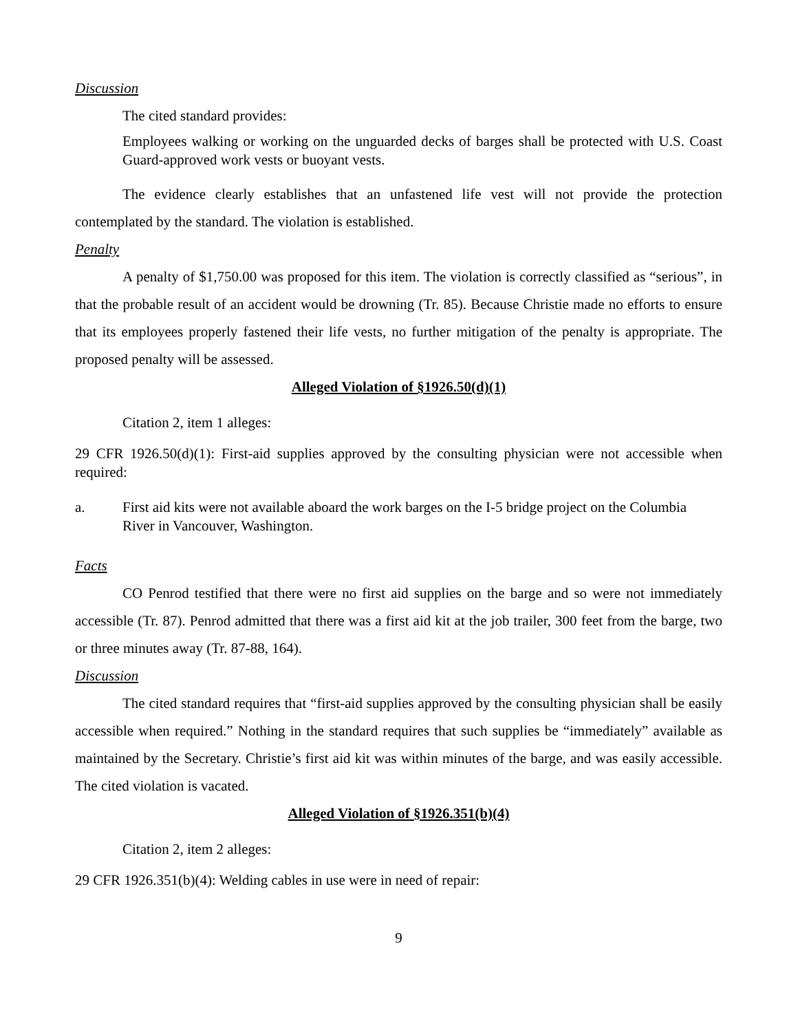Discussion
The cited standard provides:
Employees walking or working on the unguarded decks of barges shall be protected with U.S. Coast Guard-approved work vests or buoyant vests.
The evidence clearly establishes that an unfastened life vest will not provide the protection contemplated by the standard. The violation is established.
Penalty
A penalty of $1,750.00 was proposed for this item. The violation is correctly classified as “serious”, in that the probable result of an accident would be drowning (Tr. 85). Because Christie made no efforts to ensure that its employees properly fastened their life vests, no further mitigation of the penalty is appropriate. The proposed penalty will be assessed.
Alleged Violation of §1926.50(d)(1)
Citation 2, item 1 alleges:
29 CFR 1926.50(d)(1): First-aid supplies approved by the consulting physician were not accessible when required:
a. First aid kits were not available aboard the work barges on the I-5 bridge project on the Columbia River in Vancouver, Washington.
Facts
CO Penrod testified that there were no first aid supplies on the barge and so were not immediately accessible (Tr. 87). Penrod admitted that there was a first aid kit at the job trailer, 300 feet from the barge, two or three minutes away (Tr. 87-88, 164).
Discussion
The cited standard requires that “first-aid supplies approved by the consulting physician shall be easily accessible when required.” Nothing in the standard requires that such supplies be “immediately” available as maintained by the Secretary. Christie’s first aid kit was within minutes of the barge, and was easily accessible. The cited violation is vacated.
Alleged Violation of §1926.351(b)(4)
Citation 2, item 2 alleges:
29 CFR 1926.351(b)(4): Welding cables in use were in need of repair:
9